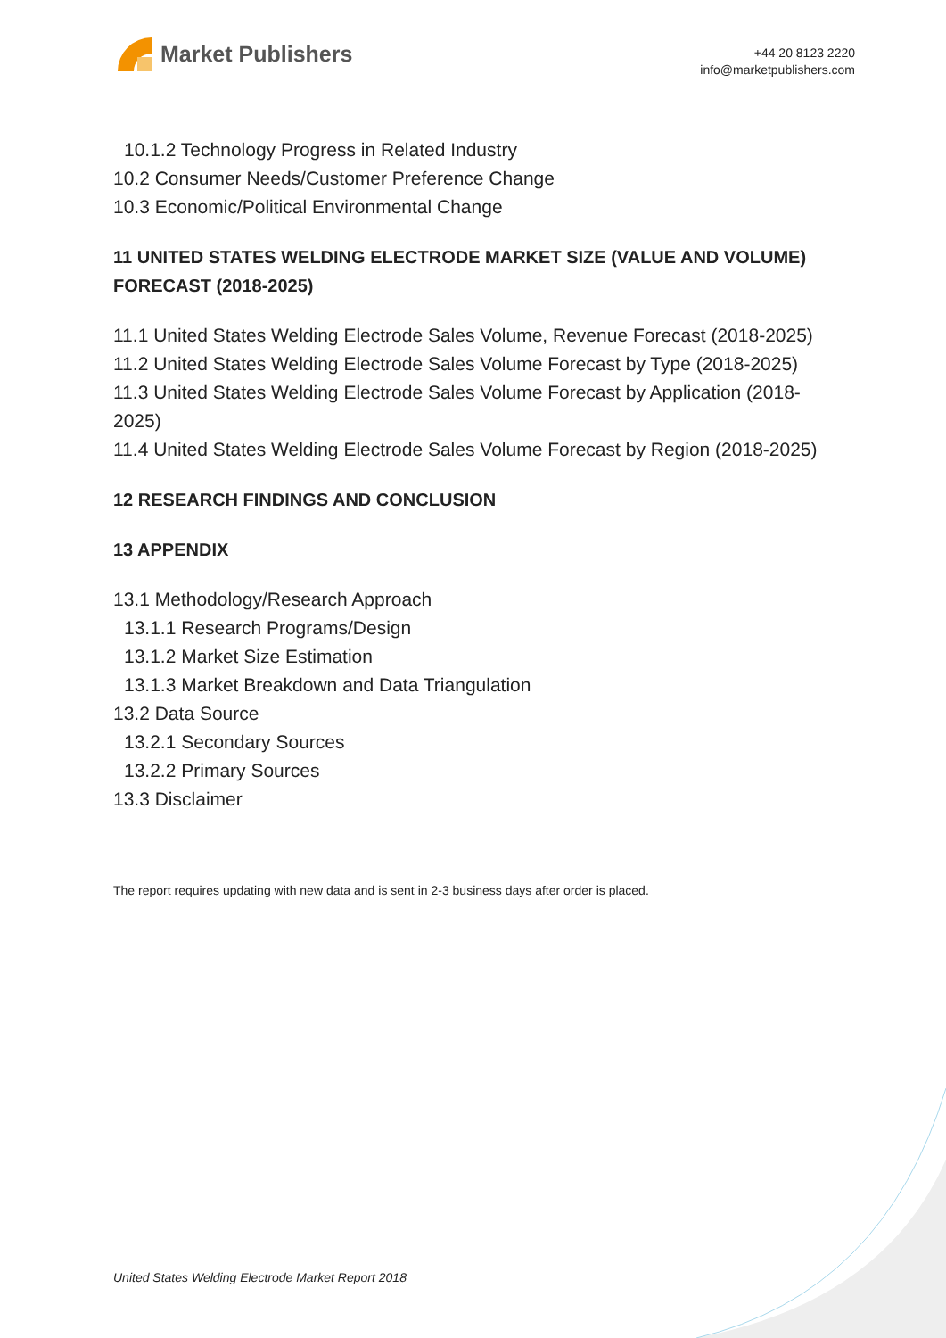Market Publishers
+44 20 8123 2220
info@marketpublishers.com
10.1.2 Technology Progress in Related Industry
10.2 Consumer Needs/Customer Preference Change
10.3 Economic/Political Environmental Change
11 UNITED STATES WELDING ELECTRODE MARKET SIZE (VALUE AND VOLUME) FORECAST (2018-2025)
11.1 United States Welding Electrode Sales Volume, Revenue Forecast (2018-2025)
11.2 United States Welding Electrode Sales Volume Forecast by Type (2018-2025)
11.3 United States Welding Electrode Sales Volume Forecast by Application (2018-2025)
11.4 United States Welding Electrode Sales Volume Forecast by Region (2018-2025)
12 RESEARCH FINDINGS AND CONCLUSION
13 APPENDIX
13.1 Methodology/Research Approach
13.1.1 Research Programs/Design
13.1.2 Market Size Estimation
13.1.3 Market Breakdown and Data Triangulation
13.2 Data Source
13.2.1 Secondary Sources
13.2.2 Primary Sources
13.3 Disclaimer
The report requires updating with new data and is sent in 2-3 business days after order is placed.
United States Welding Electrode Market Report 2018